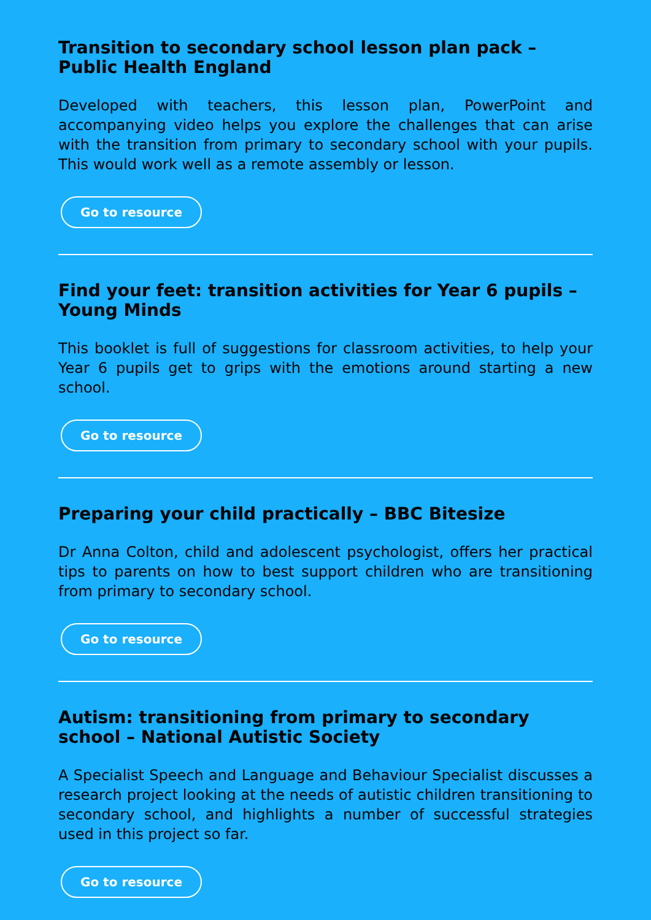Transition to secondary school lesson plan pack – Public Health England
Developed with teachers, this lesson plan, PowerPoint and accompanying video helps you explore the challenges that can arise with the transition from primary to secondary school with your pupils. This would work well as a remote assembly or lesson.
Go to resource
Find your feet: transition activities for Year 6 pupils – Young Minds
This booklet is full of suggestions for classroom activities, to help your Year 6 pupils get to grips with the emotions around starting a new school.
Go to resource
Preparing your child practically – BBC Bitesize
Dr Anna Colton, child and adolescent psychologist, offers her practical tips to parents on how to best support children who are transitioning from primary to secondary school.
Go to resource
Autism: transitioning from primary to secondary school – National Autistic Society
A Specialist Speech and Language and Behaviour Specialist discusses a research project looking at the needs of autistic children transitioning to secondary school, and highlights a number of successful strategies used in this project so far.
Go to resource